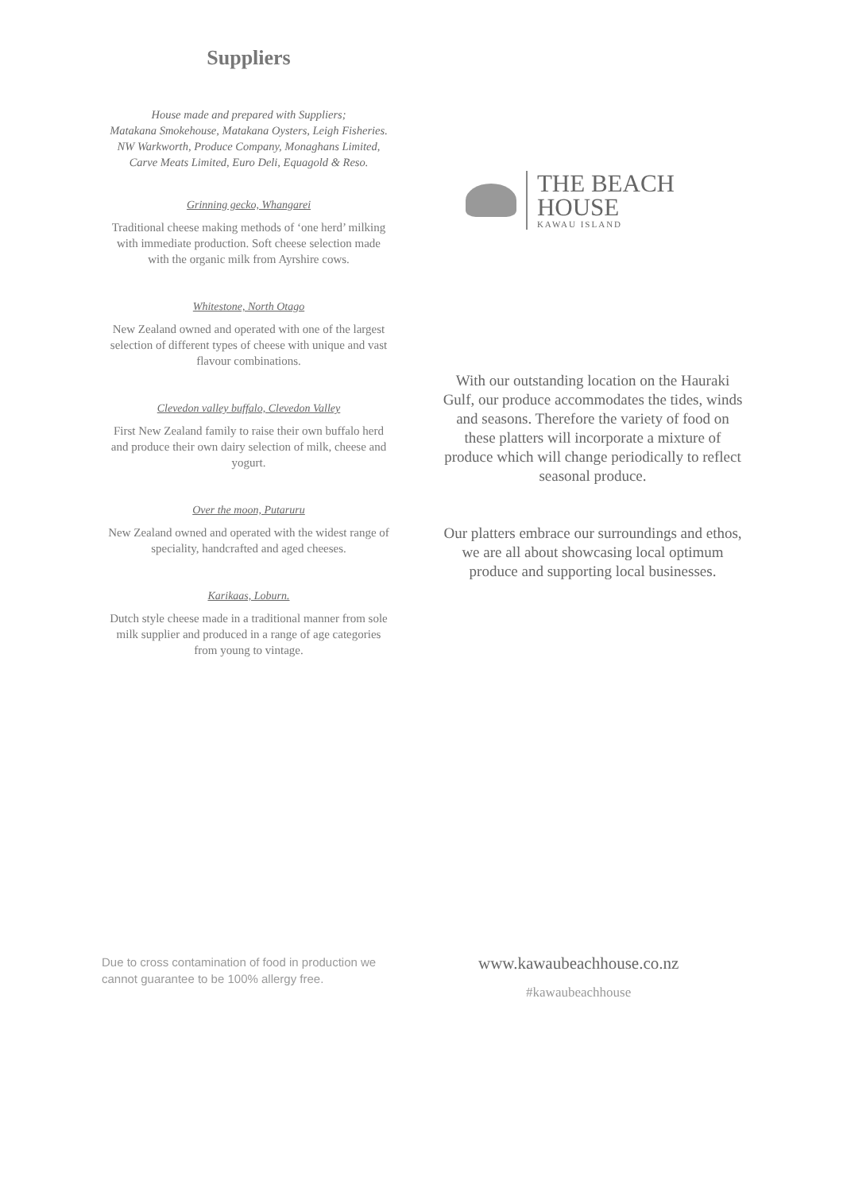Suppliers
House made and prepared with Suppliers;
Matakana Smokehouse, Matakana Oysters, Leigh Fisheries.
NW Warkworth, Produce Company, Monaghans Limited,
Carve Meats Limited, Euro Deli, Equagold & Reso.
Grinning gecko, Whangarei
Traditional cheese making methods of ‘one herd’ milking with immediate production. Soft cheese selection made with the organic milk from Ayrshire cows.
Whitestone, North Otago
New Zealand owned and operated with one of the largest selection of different types of cheese with unique and vast flavour combinations.
Clevedon valley buffalo, Clevedon Valley
First New Zealand family to raise their own buffalo herd and produce their own dairy selection of milk, cheese and yogurt.
Over the moon, Putaruru
New Zealand owned and operated with the widest range of speciality, handcrafted and aged cheeses.
Karikaas, Loburn.
Dutch style cheese made in a traditional manner from sole milk supplier and produced in a range of age categories from young to vintage.
THE BEACH HOUSE
KAWAU ISLAND
With our outstanding location on the Hauraki Gulf, our produce accommodates the tides, winds and seasons. Therefore the variety of food on these platters will incorporate a mixture of produce which will change periodically to reflect seasonal produce.
Our platters embrace our surroundings and ethos, we are all about showcasing local optimum produce and supporting local businesses.
Due to cross contamination of food in production we cannot guarantee to be 100% allergy free.
www.kawaubeachhouse.co.nz
#kawaubeachhouse